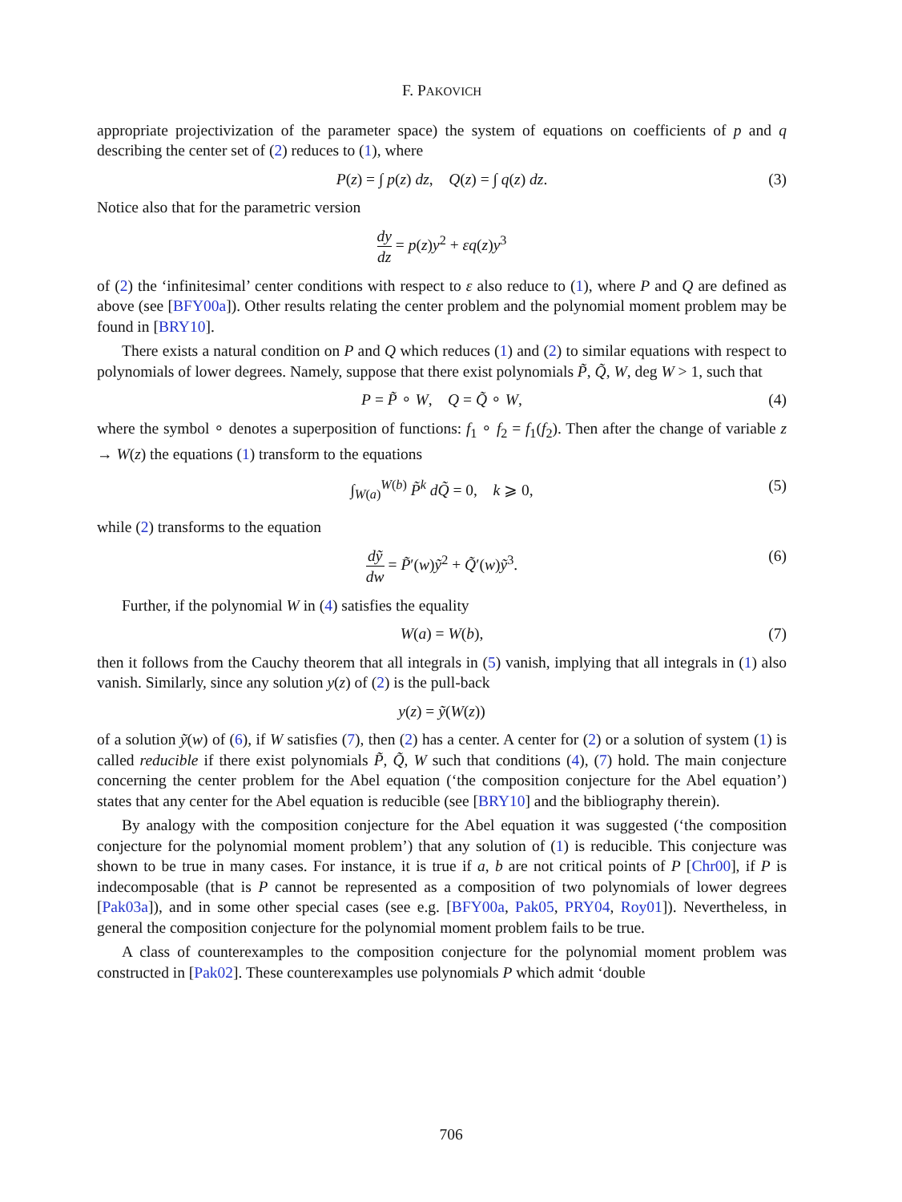F. PAKOVICH
appropriate projectivization of the parameter space) the system of equations on coefficients of p and q describing the center set of (2) reduces to (1), where
P(z) = ∫ p(z) dz, Q(z) = ∫ q(z) dz. (3)
Notice also that for the parametric version
dy dz = p(z)y<sup>2</sup> + εq(z)y<sup>3</sup>
of (2) the ‘infinitesimal’ center conditions with respect to ε also reduce to (1), where P and Q are defined as above (see [BFY00a]). Other results relating the center problem and the polynomial moment problem may be found in [BRY10].
There exists a natural condition on P and Q which reduces (1) and (2) to similar equations with respect to polynomials of lower degrees. Namely, suppose that there exist polynomials P̃, Q̃, W, deg W > 1, such that
P = P̃ ∘ W, Q = Q̃ ∘ W, (4)
where the symbol ∘ denotes a superposition of functions: f<sub>1</sub> ∘ f<sub>2</sub> = f<sub>1</sub>(f<sub>2</sub>). Then after the change of variable z → W(z) the equations (1) transform to the equations
∫<sub>W(a)</sub><sup>W(b)</sup> P̃<sup>k</sup> dQ̃ = 0, k ⩾ 0, (5)
while (2) transforms to the equation
dỹ dw = P̃′(w)ỹ<sup>2</sup> + Q̃′(w)ỹ<sup>3</sup>. (6)
Further, if the polynomial W in (4) satisfies the equality
W(a) = W(b), (7)
then it follows from the Cauchy theorem that all integrals in (5) vanish, implying that all integrals in (1) also vanish. Similarly, since any solution y(z) of (2) is the pull-back
y(z) = ỹ(W(z))
of a solution ỹ(w) of (6), if W satisfies (7), then (2) has a center. A center for (2) or a solution of system (1) is called reducible if there exist polynomials P̃, Q̃, W such that conditions (4), (7) hold. The main conjecture concerning the center problem for the Abel equation (‘the composition conjecture for the Abel equation’) states that any center for the Abel equation is reducible (see [BRY10] and the bibliography therein).
By analogy with the composition conjecture for the Abel equation it was suggested (‘the composition conjecture for the polynomial moment problem’) that any solution of (1) is reducible. This conjecture was shown to be true in many cases. For instance, it is true if a, b are not critical points of P [Chr00], if P is indecomposable (that is P cannot be represented as a composition of two polynomials of lower degrees [Pak03a]), and in some other special cases (see e.g. [BFY00a, Pak05, PRY04, Roy01]). Nevertheless, in general the composition conjecture for the polynomial moment problem fails to be true.
A class of counterexamples to the composition conjecture for the polynomial moment problem was constructed in [Pak02]. These counterexamples use polynomials P which admit ‘double
706